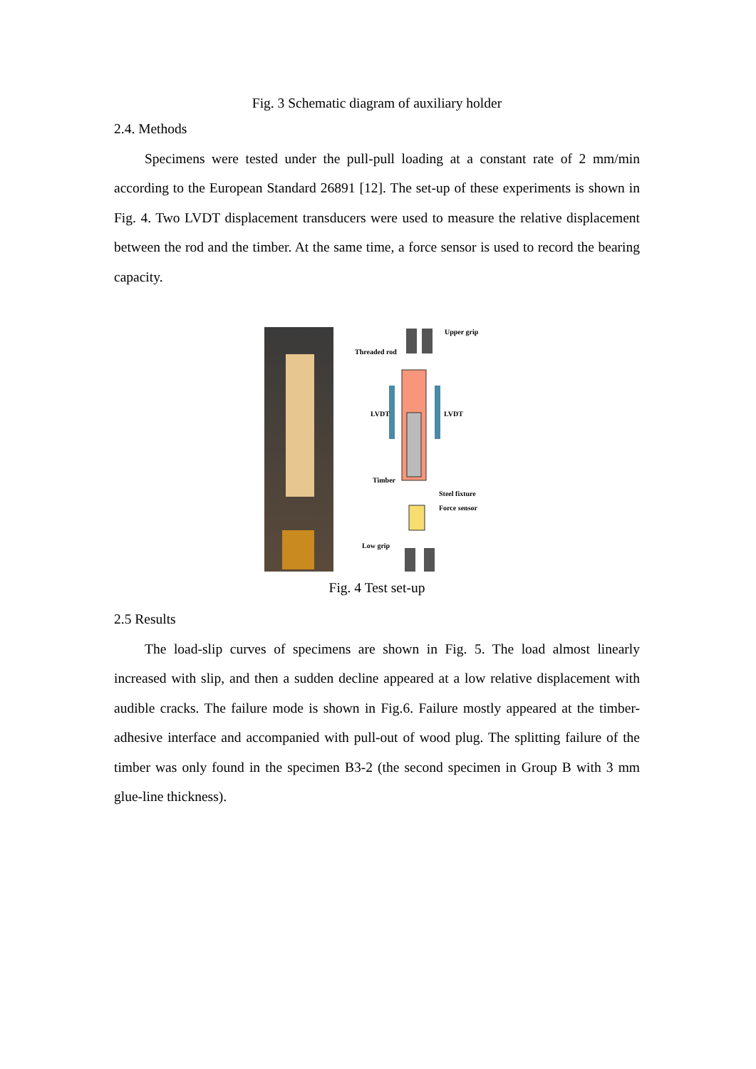Fig. 3 Schematic diagram of auxiliary holder
2.4. Methods
Specimens were tested under the pull-pull loading at a constant rate of 2 mm/min according to the European Standard 26891 [12]. The set-up of these experiments is shown in Fig. 4. Two LVDT displacement transducers were used to measure the relative displacement between the rod and the timber. At the same time, a force sensor is used to record the bearing capacity.
Upper grip
Threaded rod
LVDT
LVDT
Timber
Steel fixture
Force sensor
Low grip
Fig. 4 Test set-up
2.5 Results
The load-slip curves of specimens are shown in Fig. 5. The load almost linearly increased with slip, and then a sudden decline appeared at a low relative displacement with audible cracks. The failure mode is shown in Fig.6. Failure mostly appeared at the timber-adhesive interface and accompanied with pull-out of wood plug. The splitting failure of the timber was only found in the specimen B3-2 (the second specimen in Group B with 3 mm glue-line thickness).